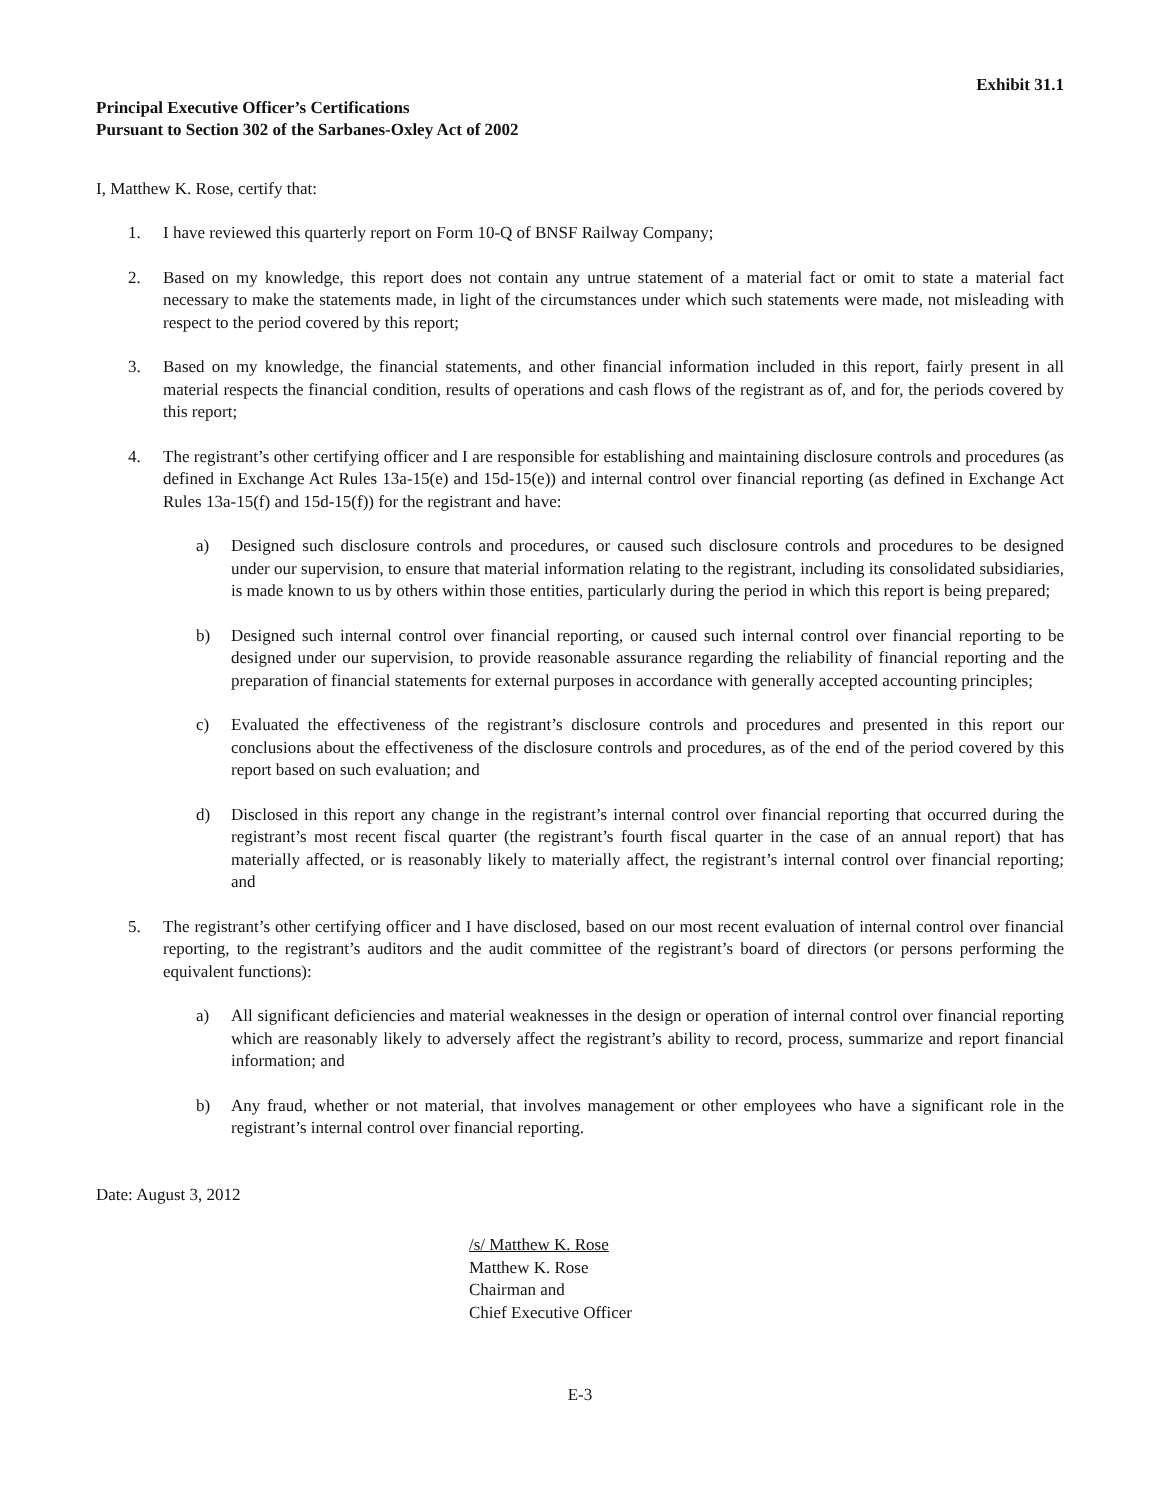Exhibit 31.1
Principal Executive Officer’s Certifications
Pursuant to Section 302 of the Sarbanes-Oxley Act of 2002
I, Matthew K. Rose, certify that:
1. I have reviewed this quarterly report on Form 10-Q of BNSF Railway Company;
2. Based on my knowledge, this report does not contain any untrue statement of a material fact or omit to state a material fact necessary to make the statements made, in light of the circumstances under which such statements were made, not misleading with respect to the period covered by this report;
3. Based on my knowledge, the financial statements, and other financial information included in this report, fairly present in all material respects the financial condition, results of operations and cash flows of the registrant as of, and for, the periods covered by this report;
4. The registrant’s other certifying officer and I are responsible for establishing and maintaining disclosure controls and procedures (as defined in Exchange Act Rules 13a-15(e) and 15d-15(e)) and internal control over financial reporting (as defined in Exchange Act Rules 13a-15(f) and 15d-15(f)) for the registrant and have:
a) Designed such disclosure controls and procedures, or caused such disclosure controls and procedures to be designed under our supervision, to ensure that material information relating to the registrant, including its consolidated subsidiaries, is made known to us by others within those entities, particularly during the period in which this report is being prepared;
b) Designed such internal control over financial reporting, or caused such internal control over financial reporting to be designed under our supervision, to provide reasonable assurance regarding the reliability of financial reporting and the preparation of financial statements for external purposes in accordance with generally accepted accounting principles;
c) Evaluated the effectiveness of the registrant’s disclosure controls and procedures and presented in this report our conclusions about the effectiveness of the disclosure controls and procedures, as of the end of the period covered by this report based on such evaluation; and
d) Disclosed in this report any change in the registrant’s internal control over financial reporting that occurred during the registrant’s most recent fiscal quarter (the registrant’s fourth fiscal quarter in the case of an annual report) that has materially affected, or is reasonably likely to materially affect, the registrant’s internal control over financial reporting; and
5. The registrant’s other certifying officer and I have disclosed, based on our most recent evaluation of internal control over financial reporting, to the registrant’s auditors and the audit committee of the registrant’s board of directors (or persons performing the equivalent functions):
a) All significant deficiencies and material weaknesses in the design or operation of internal control over financial reporting which are reasonably likely to adversely affect the registrant’s ability to record, process, summarize and report financial information; and
b) Any fraud, whether or not material, that involves management or other employees who have a significant role in the registrant’s internal control over financial reporting.
Date: August 3, 2012
/s/ Matthew K. Rose
Matthew K. Rose
Chairman and
Chief Executive Officer
E-3